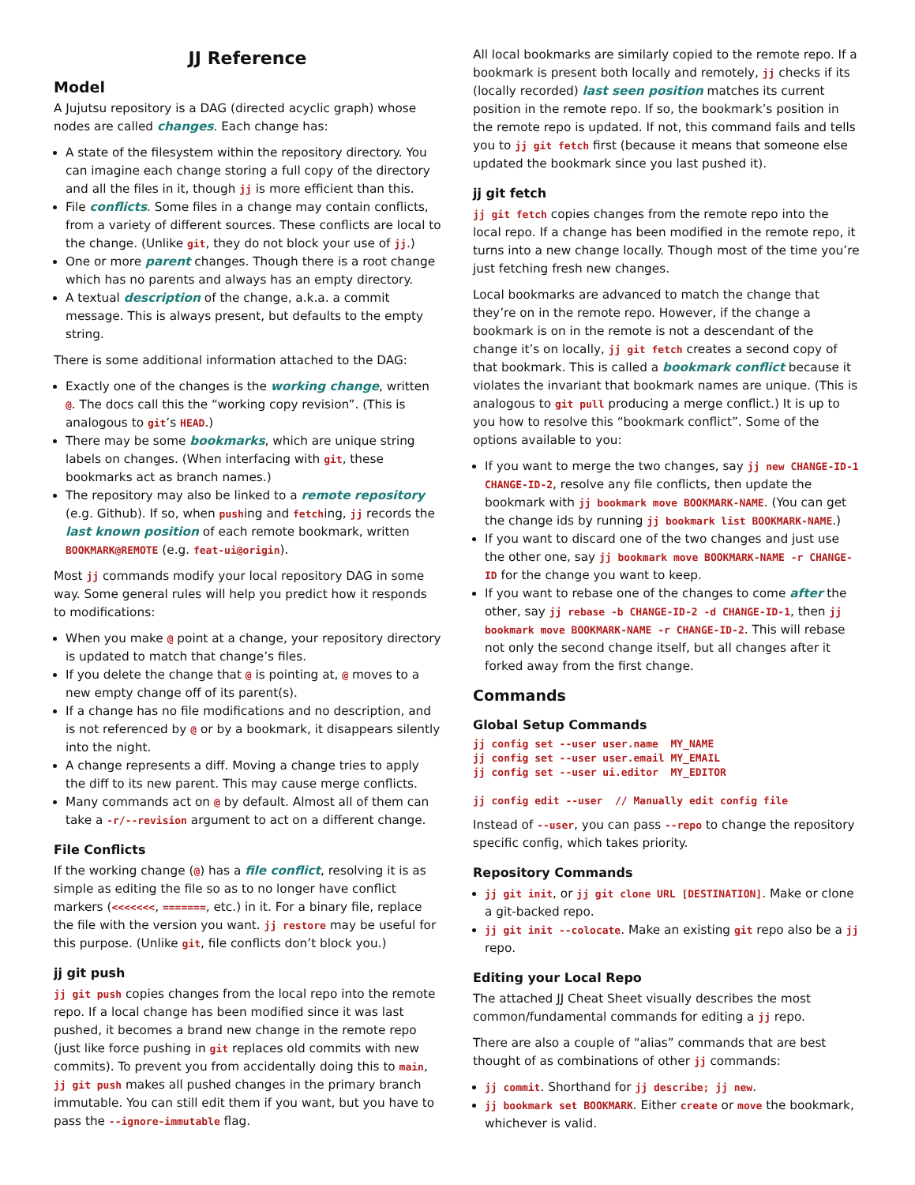JJ Reference
Model
A Jujutsu repository is a DAG (directed acyclic graph) whose nodes are called changes. Each change has:
A state of the filesystem within the repository directory. You can imagine each change storing a full copy of the directory and all the files in it, though jj is more efficient than this.
File conflicts. Some files in a change may contain conflicts, from a variety of different sources. These conflicts are local to the change. (Unlike git, they do not block your use of jj.)
One or more parent changes. Though there is a root change which has no parents and always has an empty directory.
A textual description of the change, a.k.a. a commit message. This is always present, but defaults to the empty string.
There is some additional information attached to the DAG:
Exactly one of the changes is the working change, written @. The docs call this the “working copy revision”. (This is analogous to git’s HEAD.)
There may be some bookmarks, which are unique string labels on changes. (When interfacing with git, these bookmarks act as branch names.)
The repository may also be linked to a remote repository (e.g. Github). If so, when pushing and fetching, jj records the last known position of each remote bookmark, written BOOKMARK@REMOTE (e.g. feat-ui@origin).
Most jj commands modify your local repository DAG in some way. Some general rules will help you predict how it responds to modifications:
When you make @ point at a change, your repository directory is updated to match that change’s files.
If you delete the change that @ is pointing at, @ moves to a new empty change off of its parent(s).
If a change has no file modifications and no description, and is not referenced by @ or by a bookmark, it disappears silently into the night.
A change represents a diff. Moving a change tries to apply the diff to its new parent. This may cause merge conflicts.
Many commands act on @ by default. Almost all of them can take a -r/--revision argument to act on a different change.
File Conflicts
If the working change (@) has a file conflict, resolving it is as simple as editing the file so as to no longer have conflict markers (<<<<<<<, =======, etc.) in it. For a binary file, replace the file with the version you want. jj restore may be useful for this purpose. (Unlike git, file conflicts don’t block you.)
jj git push
jj git push copies changes from the local repo into the remote repo. If a local change has been modified since it was last pushed, it becomes a brand new change in the remote repo (just like force pushing in git replaces old commits with new commits). To prevent you from accidentally doing this to main, jj git push makes all pushed changes in the primary branch immutable. You can still edit them if you want, but you have to pass the --ignore-immutable flag.
All local bookmarks are similarly copied to the remote repo. If a bookmark is present both locally and remotely, jj checks if its (locally recorded) last seen position matches its current position in the remote repo. If so, the bookmark’s position in the remote repo is updated. If not, this command fails and tells you to jj git fetch first (because it means that someone else updated the bookmark since you last pushed it).
jj git fetch
jj git fetch copies changes from the remote repo into the local repo. If a change has been modified in the remote repo, it turns into a new change locally. Though most of the time you’re just fetching fresh new changes.
Local bookmarks are advanced to match the change that they’re on in the remote repo. However, if the change a bookmark is on in the remote is not a descendant of the change it’s on locally, jj git fetch creates a second copy of that bookmark. This is called a bookmark conflict because it violates the invariant that bookmark names are unique. (This is analogous to git pull producing a merge conflict.) It is up to you how to resolve this “bookmark conflict”. Some of the options available to you:
If you want to merge the two changes, say jj new CHANGE-ID-1 CHANGE-ID-2, resolve any file conflicts, then update the bookmark with jj bookmark move BOOKMARK-NAME. (You can get the change ids by running jj bookmark list BOOKMARK-NAME.)
If you want to discard one of the two changes and just use the other one, say jj bookmark move BOOKMARK-NAME -r CHANGE-ID for the change you want to keep.
If you want to rebase one of the changes to come after the other, say jj rebase -b CHANGE-ID-2 -d CHANGE-ID-1, then jj bookmark move BOOKMARK-NAME -r CHANGE-ID-2. This will rebase not only the second change itself, but all changes after it forked away from the first change.
Commands
Global Setup Commands
jj config set --user user.name  MY_NAME
jj config set --user user.email MY_EMAIL
jj config set --user ui.editor  MY_EDITOR

jj config edit --user  // Manually edit config file
Instead of --user, you can pass --repo to change the repository specific config, which takes priority.
Repository Commands
jj git init, or jj git clone URL [DESTINATION]. Make or clone a git-backed repo.
jj git init --colocate. Make an existing git repo also be a jj repo.
Editing your Local Repo
The attached JJ Cheat Sheet visually describes the most common/fundamental commands for editing a jj repo.
There are also a couple of “alias” commands that are best thought of as combinations of other jj commands:
jj commit. Shorthand for jj describe; jj new.
jj bookmark set BOOKMARK. Either create or move the bookmark, whichever is valid.